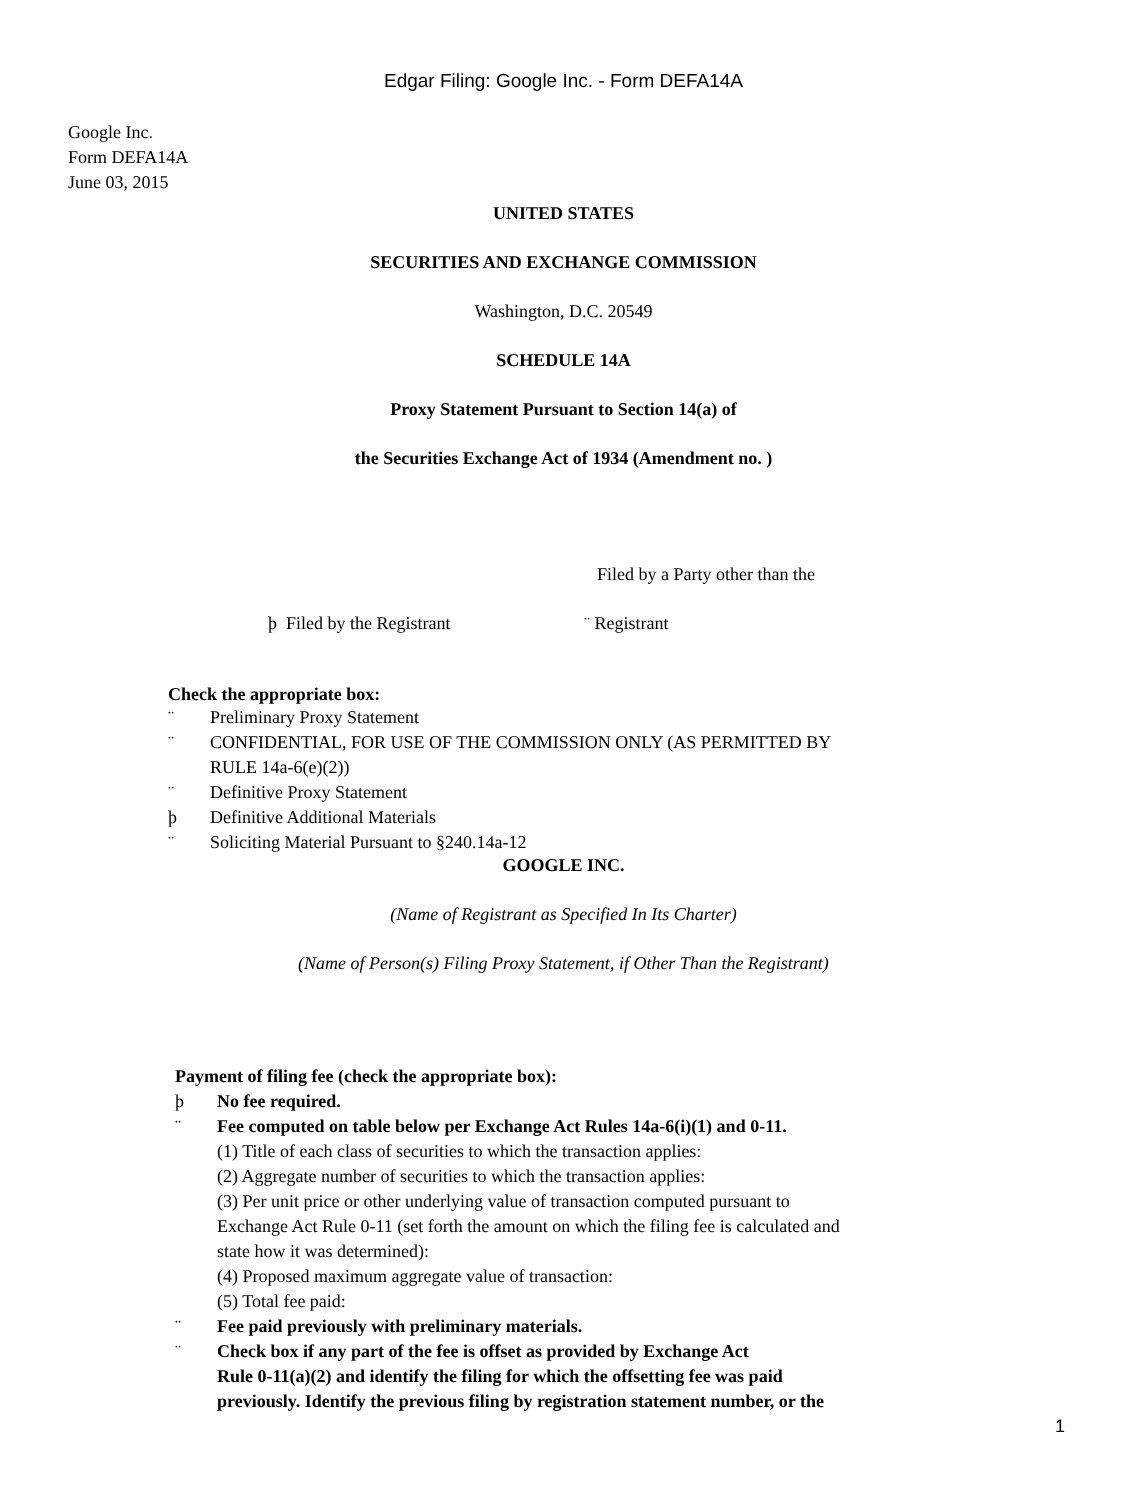Edgar Filing: Google Inc. - Form DEFA14A
Google Inc.
Form DEFA14A
June 03, 2015
UNITED STATES
SECURITIES AND EXCHANGE COMMISSION
Washington, D.C. 20549
SCHEDULE 14A
Proxy Statement Pursuant to Section 14(a) of
the Securities Exchange Act of 1934 (Amendment no. )
Filed by a Party other than the
þ Filed by the Registrant ¨ Registrant
Check the appropriate box:
¨ Preliminary Proxy Statement
¨ CONFIDENTIAL, FOR USE OF THE COMMISSION ONLY (AS PERMITTED BY
RULE 14a-6(e)(2))
¨ Definitive Proxy Statement
þ Definitive Additional Materials
¨ Soliciting Material Pursuant to §240.14a-12
GOOGLE INC.
(Name of Registrant as Specified In Its Charter)
(Name of Person(s) Filing Proxy Statement, if Other Than the Registrant)
Payment of filing fee (check the appropriate box):
þ No fee required.
¨ Fee computed on table below per Exchange Act Rules 14a-6(i)(1) and 0-11.
(1) Title of each class of securities to which the transaction applies:
(2) Aggregate number of securities to which the transaction applies:
(3) Per unit price or other underlying value of transaction computed pursuant to
Exchange Act Rule 0-11 (set forth the amount on which the filing fee is calculated and
state how it was determined):
(4) Proposed maximum aggregate value of transaction:
(5) Total fee paid:
¨ Fee paid previously with preliminary materials.
¨ Check box if any part of the fee is offset as provided by Exchange Act
Rule 0-11(a)(2) and identify the filing for which the offsetting fee was paid
previously. Identify the previous filing by registration statement number, or the
1